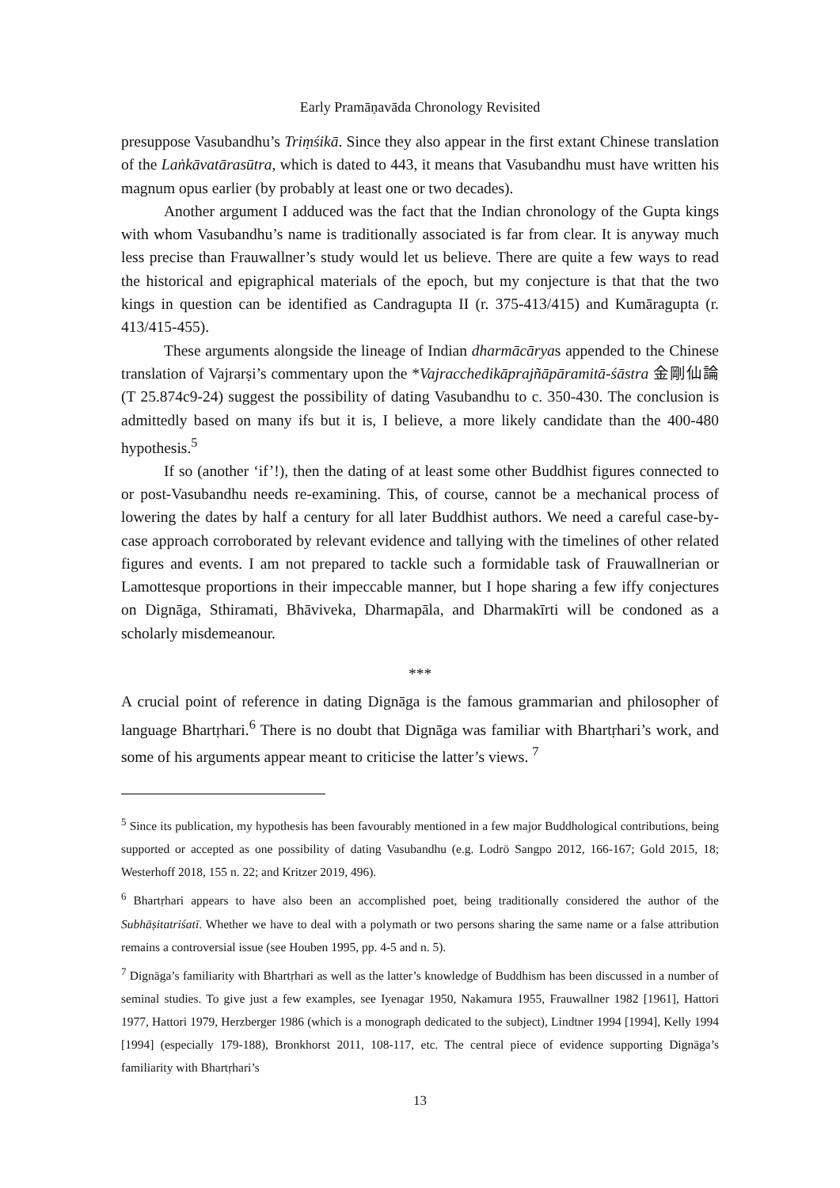Early Pramāṇavāda Chronology Revisited
presuppose Vasubandhu’s Triṃśikā. Since they also appear in the first extant Chinese translation of the Laṅkāvatārasūtra, which is dated to 443, it means that Vasubandhu must have written his magnum opus earlier (by probably at least one or two decades).
Another argument I adduced was the fact that the Indian chronology of the Gupta kings with whom Vasubandhu’s name is traditionally associated is far from clear. It is anyway much less precise than Frauwallner’s study would let us believe. There are quite a few ways to read the historical and epigraphical materials of the epoch, but my conjecture is that that the two kings in question can be identified as Candragupta II (r. 375-413/415) and Kumāragupta (r. 413/415-455).
These arguments alongside the lineage of Indian dharmācāryas appended to the Chinese translation of Vajrarṣi’s commentary upon the *Vajracchedikāprajñāpāramitā-śāstra 金剛仙論 (T 25.874c9-24) suggest the possibility of dating Vasubandhu to c. 350-430. The conclusion is admittedly based on many ifs but it is, I believe, a more likely candidate than the 400-480 hypothesis.<sup>5</sup>
If so (another ‘if’!), then the dating of at least some other Buddhist figures connected to or post-Vasubandhu needs re-examining. This, of course, cannot be a mechanical process of lowering the dates by half a century for all later Buddhist authors. We need a careful case-by-case approach corroborated by relevant evidence and tallying with the timelines of other related figures and events. I am not prepared to tackle such a formidable task of Frauwallnerian or Lamottesque proportions in their impeccable manner, but I hope sharing a few iffy conjectures on Dignāga, Sthiramati, Bhāviveka, Dharmapāla, and Dharmakīrti will be condoned as a scholarly misdemeanour.
***
A crucial point of reference in dating Dignāga is the famous grammarian and philosopher of language Bhartṛhari.<sup>6</sup> There is no doubt that Dignāga was familiar with Bhartṛhari’s work, and some of his arguments appear meant to criticise the latter’s views. <sup>7</sup>
<sup>5</sup> Since its publication, my hypothesis has been favourably mentioned in a few major Buddhological contributions, being supported or accepted as one possibility of dating Vasubandhu (e.g. Lodrö Sangpo 2012, 166-167; Gold 2015, 18; Westerhoff 2018, 155 n. 22; and Kritzer 2019, 496).
<sup>6</sup> Bhartṛhari appears to have also been an accomplished poet, being traditionally considered the author of the Subhāṣitatriśatī. Whether we have to deal with a polymath or two persons sharing the same name or a false attribution remains a controversial issue (see Houben 1995, pp. 4-5 and n. 5).
<sup>7</sup> Dignāga’s familiarity with Bhartṛhari as well as the latter’s knowledge of Buddhism has been discussed in a number of seminal studies. To give just a few examples, see Iyenagar 1950, Nakamura 1955, Frauwallner 1982 [1961], Hattori 1977, Hattori 1979, Herzberger 1986 (which is a monograph dedicated to the subject), Lindtner 1994 [1994], Kelly 1994 [1994] (especially 179-188), Bronkhorst 2011, 108-117, etc. The central piece of evidence supporting Dignāga’s familiarity with Bhartṛhari’s
13